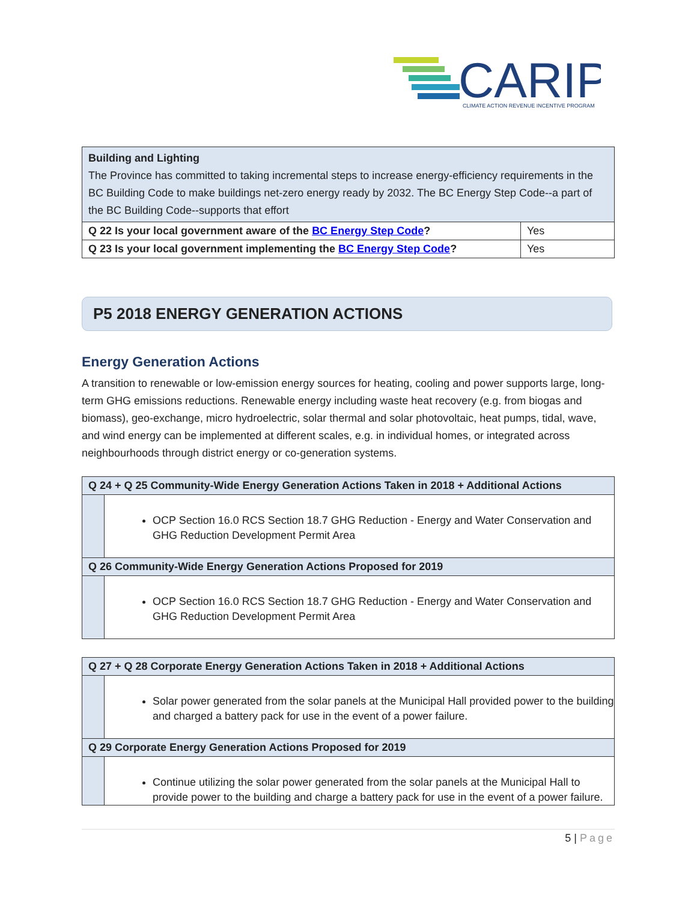CARIP
CLIMATE ACTION REVENUE INCENTIVE PROGRAM
| Building and Lighting The Province has committed to taking incremental steps to increase energy-efficiency requirements in the BC Building Code to make buildings net-zero energy ready by 2032. The BC Energy Step Code--a part of the BC Building Code--supports that effort | |
| Q 22 Is your local government aware of the BC Energy Step Code ? | Yes |
| Q 23 Is your local government implementing the BC Energy Step Code ? | Yes |
P5 2018 ENERGY GENERATION ACTIONS
Energy Generation Actions
A transition to renewable or low-emission energy sources for heating, cooling and power supports large, long-term GHG emissions reductions. Renewable energy including waste heat recovery (e.g. from biogas and biomass), geo-exchange, micro hydroelectric, solar thermal and solar photovoltaic, heat pumps, tidal, wave, and wind energy can be implemented at different scales, e.g. in individual homes, or integrated across neighbourhoods through district energy or co-generation systems.
| Q 24 + Q 25 Community-Wide Energy Generation Actions Taken in 2018 + Additional Actions | |
| | OCP Section 16.0 RCS Section 18.7 GHG Reduction - Energy and Water Conservation and GHG Reduction Development Permit Area |
| Q 26 Community-Wide Energy Generation Actions Proposed for 2019 | |
| | OCP Section 16.0 RCS Section 18.7 GHG Reduction - Energy and Water Conservation and GHG Reduction Development Permit Area |
| Q 27 + Q 28 Corporate Energy Generation Actions Taken in 2018 + Additional Actions | |
| | Solar power generated from the solar panels at the Municipal Hall provided power to the building and charged a battery pack for use in the event of a power failure. |
| Q 29 Corporate Energy Generation Actions Proposed for 2019 | |
| | Continue utilizing the solar power generated from the solar panels at the Municipal Hall to provide power to the building and charge a battery pack for use in the event of a power failure. |
5 | Page